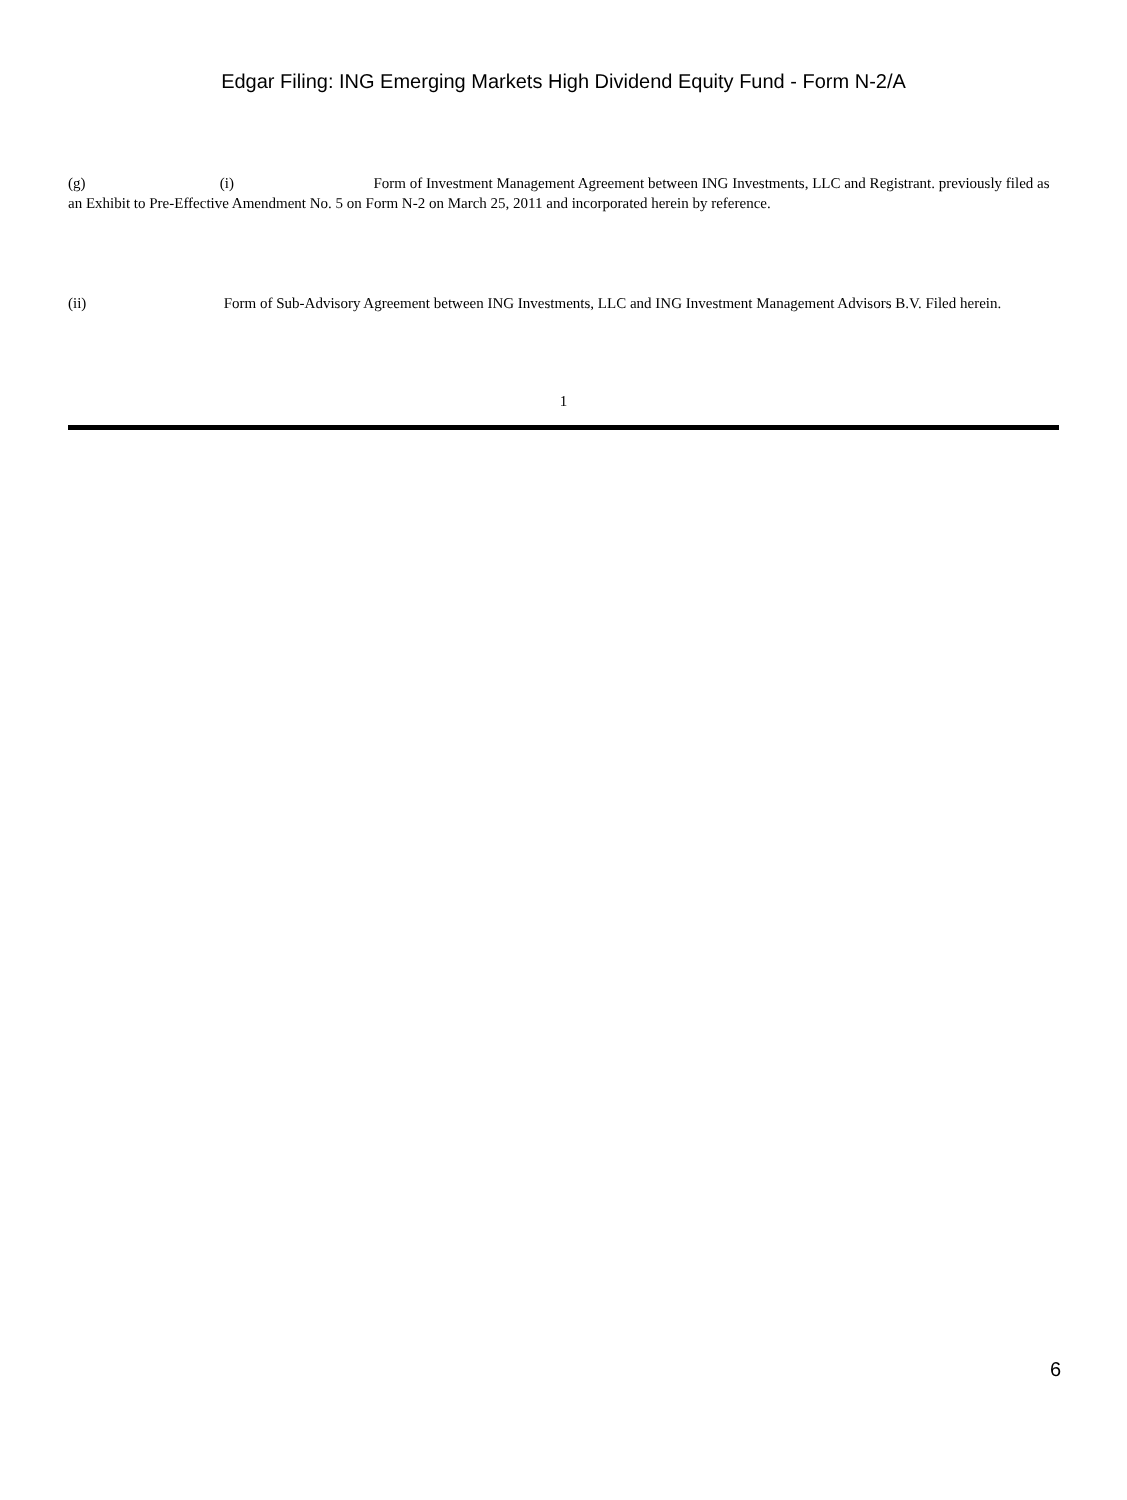Edgar Filing: ING Emerging Markets High Dividend Equity Fund - Form N-2/A
(g) (i) Form of Investment Management Agreement between ING Investments, LLC and Registrant. previously filed as an Exhibit to Pre-Effective Amendment No. 5 on Form N-2 on March 25, 2011 and incorporated herein by reference.
(ii) Form of Sub-Advisory Agreement between ING Investments, LLC and ING Investment Management Advisors B.V. Filed herein.
1
6